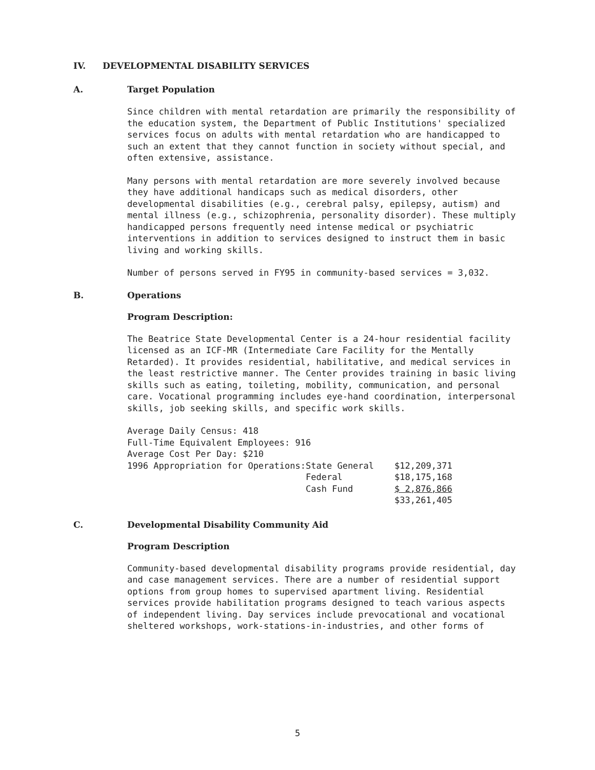IV. DEVELOPMENTAL DISABILITY SERVICES
A. Target Population
Since children with mental retardation are primarily the responsibility of the education system, the Department of Public Institutions' specialized services focus on adults with mental retardation who are handicapped to such an extent that they cannot function in society without special, and often extensive, assistance.
Many persons with mental retardation are more severely involved because they have additional handicaps such as medical disorders, other developmental disabilities (e.g., cerebral palsy, epilepsy, autism) and mental illness (e.g., schizophrenia, personality disorder). These multiply handicapped persons frequently need intense medical or psychiatric interventions in addition to services designed to instruct them in basic living and working skills.
Number of persons served in FY95 in community-based services = 3,032.
B. Operations
Program Description:
The Beatrice State Developmental Center is a 24-hour residential facility licensed as an ICF-MR (Intermediate Care Facility for the Mentally Retarded). It provides residential, habilitative, and medical services in the least restrictive manner. The Center provides training in basic living skills such as eating, toileting, mobility, communication, and personal care. Vocational programming includes eye-hand coordination, interpersonal skills, job seeking skills, and specific work skills.
| Average Daily Census: 418 | | |
| Full-Time Equivalent Employees: 916 | | |
| Average Cost Per Day: $210 | | |
| 1996 Appropriation for Operations: | State General | $12,209,371 |
| | Federal | $18,175,168 |
| | Cash Fund | $ 2,876,866 |
| | | $33,261,405 |
C. Developmental Disability Community Aid
Program Description
Community-based developmental disability programs provide residential, day and case management services. There are a number of residential support options from group homes to supervised apartment living. Residential services provide habilitation programs designed to teach various aspects of independent living. Day services include prevocational and vocational sheltered workshops, work-stations-in-industries, and other forms of
5